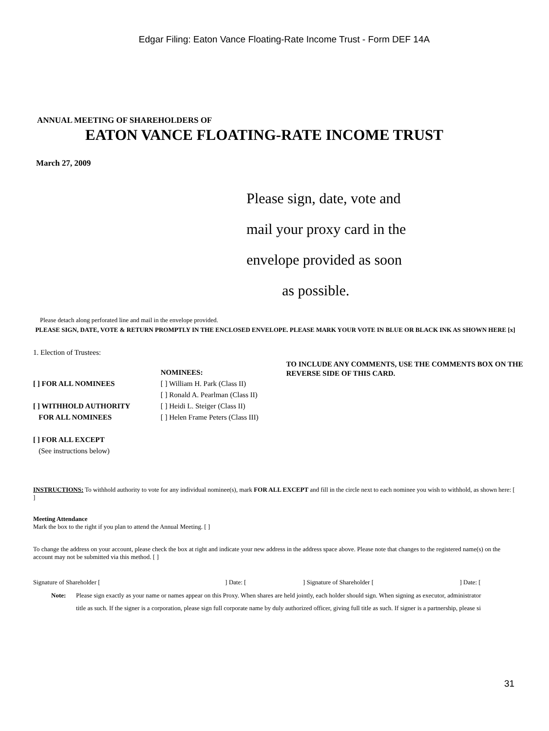Edgar Filing: Eaton Vance Floating-Rate Income Trust - Form DEF 14A
ANNUAL MEETING OF SHAREHOLDERS OF
EATON VANCE FLOATING-RATE INCOME TRUST
March 27, 2009
Please sign, date, vote and
mail your proxy card in the
envelope provided as soon
as possible.
Please detach along perforated line and mail in the envelope provided.
PLEASE SIGN, DATE, VOTE & RETURN PROMPTLY IN THE ENCLOSED ENVELOPE. PLEASE MARK YOUR VOTE IN BLUE OR BLACK INK AS SHOWN HERE [x]
1. Election of Trustees:
[ ] FOR ALL NOMINEES
[ ] WITHHOLD AUTHORITY
FOR ALL NOMINEES
[ ] FOR ALL EXCEPT
(See instructions below)
NOMINEES:
[ ] William H. Park (Class II)
[ ] Ronald A. Pearlman (Class II)
[ ] Heidi L. Steiger (Class II)
[ ] Helen Frame Peters (Class III)
TO INCLUDE ANY COMMENTS, USE THE COMMENTS BOX ON THE REVERSE SIDE OF THIS CARD.
INSTRUCTIONS: To withhold authority to vote for any individual nominee(s), mark FOR ALL EXCEPT and fill in the circle next to each nominee you wish to withhold, as shown here: [ ]
Meeting Attendance
Mark the box to the right if you plan to attend the Annual Meeting. [ ]
To change the address on your account, please check the box at right and indicate your new address in the address space above. Please note that changes to the registered name(s) on the account may not be submitted via this method. [ ]
Signature of Shareholder [ ] Date: [ ] Signature of Shareholder [ ] Date: [
Note: Please sign exactly as your name or names appear on this Proxy. When shares are held jointly, each holder should sign. When signing as executor, administrator
title as such. If the signer is a corporation, please sign full corporate name by duly authorized officer, giving full title as such. If signer is a partnership, please si
31